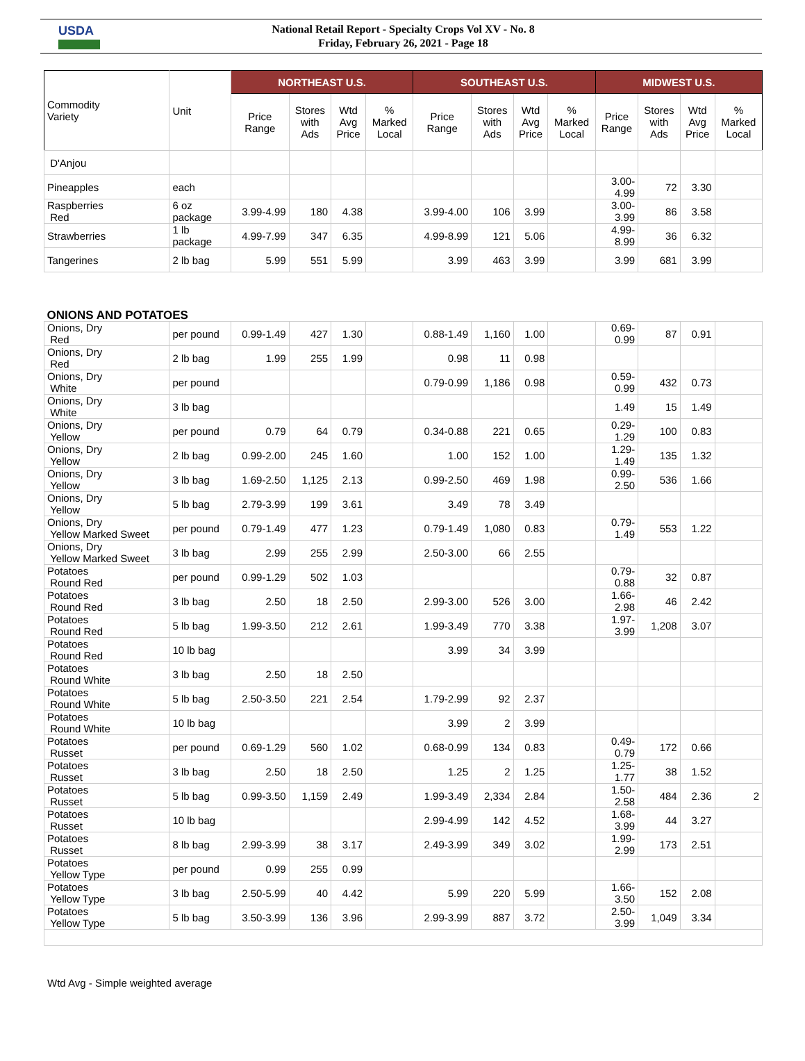USDA
National Retail Report - Specialty Crops Vol XV - No. 8
Friday, February 26, 2021 - Page 18
| Commodity Variety | Unit | NORTHEAST U.S. | | | | SOUTHEAST U.S. | | | | MIDWEST U.S. | | | |
| --- | --- | --- | --- | --- | --- | --- | --- | --- | --- | --- | --- | --- | --- |
| | | Price Range | Stores with Ads | Wtd Avg Price | % Marked Local | Price Range | Stores with Ads | Wtd Avg Price | % Marked Local | Price Range | Stores with Ads | Wtd Avg Price | % Marked Local |
| D'Anjou | | | | | | | | | | | | | |
| Pineapples | each | | | | | | | | | 3.00- 4.99 | 72 | 3.30 | |
| Raspberries Red | 6 oz package | 3.99-4.99 | 180 | 4.38 | | 3.99-4.00 | 106 | 3.99 | | 3.00- 3.99 | 86 | 3.58 | |
| Strawberries | 1 lb package | 4.99-7.99 | 347 | 6.35 | | 4.99-8.99 | 121 | 5.06 | | 4.99- 8.99 | 36 | 6.32 | |
| Tangerines | 2 lb bag | 5.99 | 551 | 5.99 | | 3.99 | 463 | 3.99 | | 3.99 | 681 | 3.99 | |
| ONIONS AND POTATOES | | | | | | | | | | | | | |
| Onions, Dry Red | per pound | 0.99-1.49 | 427 | 1.30 | | 0.88-1.49 | 1,160 | 1.00 | | 0.69- 0.99 | 87 | 0.91 | |
| Onions, Dry Red | 2 lb bag | 1.99 | 255 | 1.99 | | 0.98 | 11 | 0.98 | | | | | |
| Onions, Dry White | per pound | | | | | 0.79-0.99 | 1,186 | 0.98 | | 0.59- 0.99 | 432 | 0.73 | |
| Onions, Dry White | 3 lb bag | | | | | | | | | 1.49 | 15 | 1.49 | |
| Onions, Dry Yellow | per pound | 0.79 | 64 | 0.79 | | 0.34-0.88 | 221 | 0.65 | | 0.29- 1.29 | 100 | 0.83 | |
| Onions, Dry Yellow | 2 lb bag | 0.99-2.00 | 245 | 1.60 | | 1.00 | 152 | 1.00 | | 1.29- 1.49 | 135 | 1.32 | |
| Onions, Dry Yellow | 3 lb bag | 1.69-2.50 | 1,125 | 2.13 | | 0.99-2.50 | 469 | 1.98 | | 0.99- 2.50 | 536 | 1.66 | |
| Onions, Dry Yellow | 5 lb bag | 2.79-3.99 | 199 | 3.61 | | 3.49 | 78 | 3.49 | | | | | |
| Onions, Dry Yellow Marked Sweet | per pound | 0.79-1.49 | 477 | 1.23 | | 0.79-1.49 | 1,080 | 0.83 | | 0.79- 1.49 | 553 | 1.22 | |
| Onions, Dry Yellow Marked Sweet | 3 lb bag | 2.99 | 255 | 2.99 | | 2.50-3.00 | 66 | 2.55 | | | | | |
| Potatoes Round Red | per pound | 0.99-1.29 | 502 | 1.03 | | | | | | 0.79- 0.88 | 32 | 0.87 | |
| Potatoes Round Red | 3 lb bag | 2.50 | 18 | 2.50 | | 2.99-3.00 | 526 | 3.00 | | 1.66- 2.98 | 46 | 2.42 | |
| Potatoes Round Red | 5 lb bag | 1.99-3.50 | 212 | 2.61 | | 1.99-3.49 | 770 | 3.38 | | 1.97- 3.99 | 1,208 | 3.07 | |
| Potatoes Round Red | 10 lb bag | | | | | 3.99 | 34 | 3.99 | | | | | |
| Potatoes Round White | 3 lb bag | 2.50 | 18 | 2.50 | | | | | | | | | |
| Potatoes Round White | 5 lb bag | 2.50-3.50 | 221 | 2.54 | | 1.79-2.99 | 92 | 2.37 | | | | | |
| Potatoes Round White | 10 lb bag | | | | | 3.99 | 2 | 3.99 | | | | | |
| Potatoes Russet | per pound | 0.69-1.29 | 560 | 1.02 | | 0.68-0.99 | 134 | 0.83 | | 0.49- 0.79 | 172 | 0.66 | |
| Potatoes Russet | 3 lb bag | 2.50 | 18 | 2.50 | | 1.25 | 2 | 1.25 | | 1.25- 1.77 | 38 | 1.52 | |
| Potatoes Russet | 5 lb bag | 0.99-3.50 | 1,159 | 2.49 | | 1.99-3.49 | 2,334 | 2.84 | | 1.50- 2.58 | 484 | 2.36 | 2 |
| Potatoes Russet | 10 lb bag | | | | | 2.99-4.99 | 142 | 4.52 | | 1.68- 3.99 | 44 | 3.27 | |
| Potatoes Russet | 8 lb bag | 2.99-3.99 | 38 | 3.17 | | 2.49-3.99 | 349 | 3.02 | | 1.99- 2.99 | 173 | 2.51 | |
| Potatoes Yellow Type | per pound | 0.99 | 255 | 0.99 | | | | | | | | | |
| Potatoes Yellow Type | 3 lb bag | 2.50-5.99 | 40 | 4.42 | | 5.99 | 220 | 5.99 | | 1.66- 3.50 | 152 | 2.08 | |
| Potatoes Yellow Type | 5 lb bag | 3.50-3.99 | 136 | 3.96 | | 2.99-3.99 | 887 | 3.72 | | 2.50- 3.99 | 1,049 | 3.34 | |
Wtd Avg - Simple weighted average